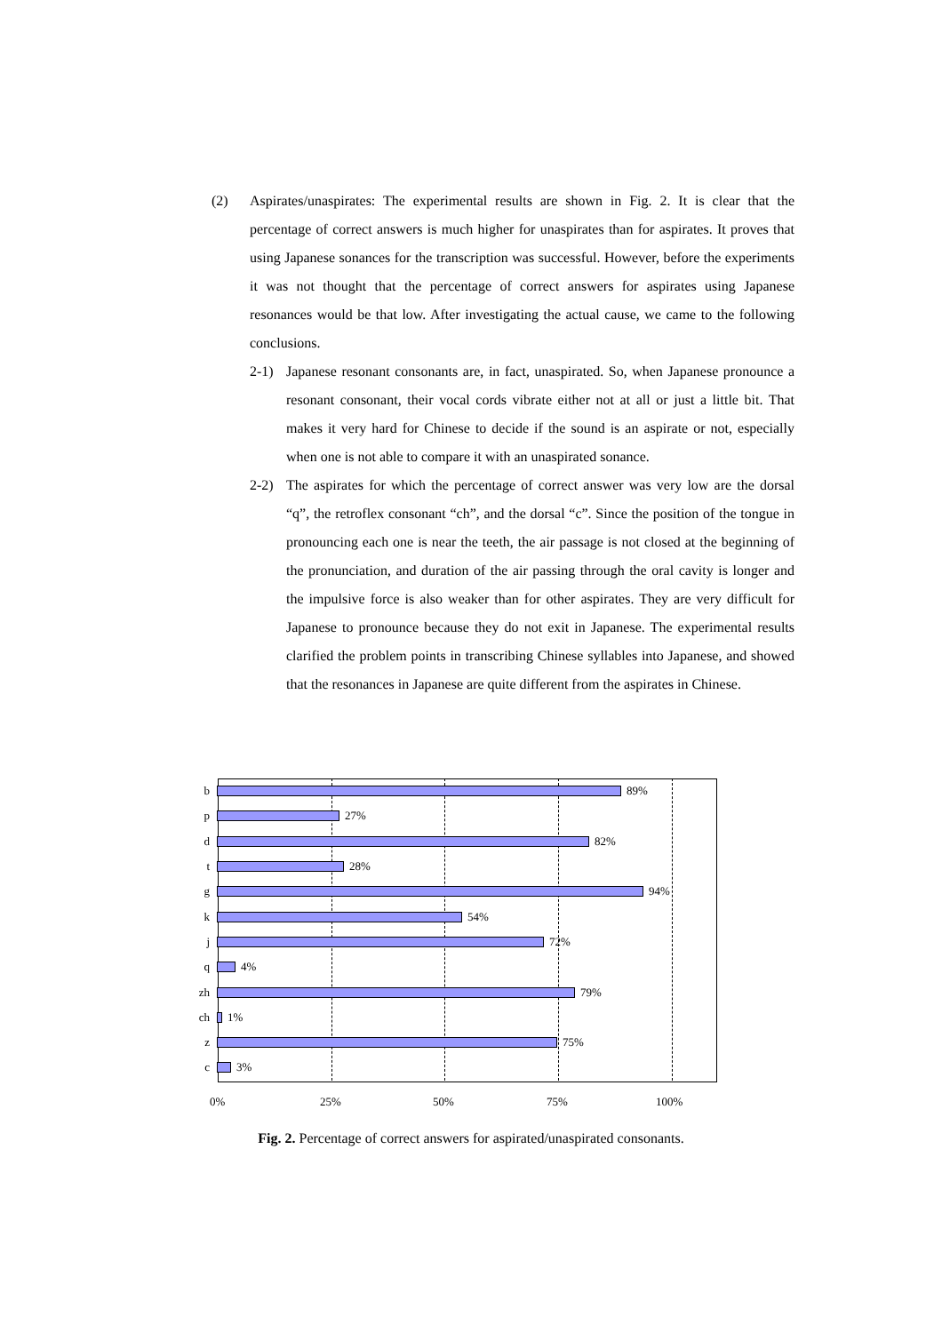(2) Aspirates/unaspirates: The experimental results are shown in Fig. 2. It is clear that the percentage of correct answers is much higher for unaspirates than for aspirates. It proves that using Japanese sonances for the transcription was successful. However, before the experiments it was not thought that the percentage of correct answers for aspirates using Japanese resonances would be that low. After investigating the actual cause, we came to the following conclusions.
2-1) Japanese resonant consonants are, in fact, unaspirated. So, when Japanese pronounce a resonant consonant, their vocal cords vibrate either not at all or just a little bit. That makes it very hard for Chinese to decide if the sound is an aspirate or not, especially when one is not able to compare it with an unaspirated sonance.
2-2) The aspirates for which the percentage of correct answer was very low are the dorsal “q”, the retroflex consonant “ch”, and the dorsal “c”. Since the position of the tongue in pronouncing each one is near the teeth, the air passage is not closed at the beginning of the pronunciation, and duration of the air passing through the oral cavity is longer and the impulsive force is also weaker than for other aspirates. They are very difficult for Japanese to pronounce because they do not exit in Japanese. The experimental results clarified the problem points in transcribing Chinese syllables into Japanese, and showed that the resonances in Japanese are quite different from the aspirates in Chinese.
b 89%
p 27%
d 82%
t 28%
g 94%
k 54%
j 72%
q 4%
zh 79%
ch 1%
z 75%
c 3%
0% 25% 50% 75% 100%
Fig. 2. Percentage of correct answers for aspirated/unaspirated consonants.